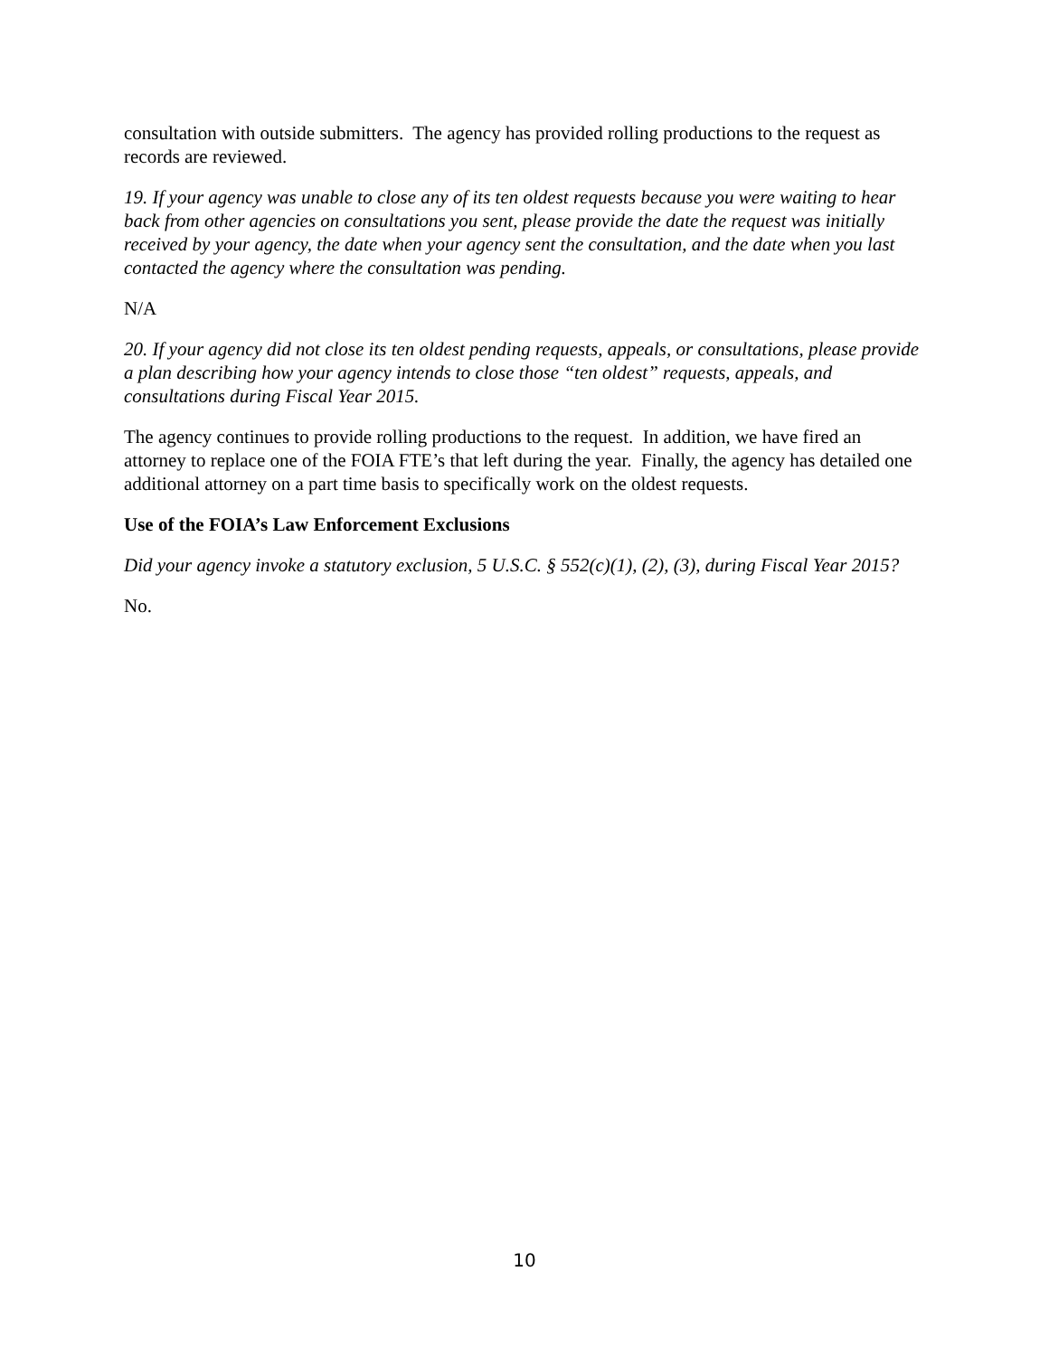consultation with outside submitters. The agency has provided rolling productions to the request as records are reviewed.
19. If your agency was unable to close any of its ten oldest requests because you were waiting to hear back from other agencies on consultations you sent, please provide the date the request was initially received by your agency, the date when your agency sent the consultation, and the date when you last contacted the agency where the consultation was pending.
N/A
20. If your agency did not close its ten oldest pending requests, appeals, or consultations, please provide a plan describing how your agency intends to close those “ten oldest” requests, appeals, and consultations during Fiscal Year 2015.
The agency continues to provide rolling productions to the request. In addition, we have fired an attorney to replace one of the FOIA FTE’s that left during the year. Finally, the agency has detailed one additional attorney on a part time basis to specifically work on the oldest requests.
Use of the FOIA’s Law Enforcement Exclusions
Did your agency invoke a statutory exclusion, 5 U.S.C. § 552(c)(1), (2), (3), during Fiscal Year 2015?
No.
10